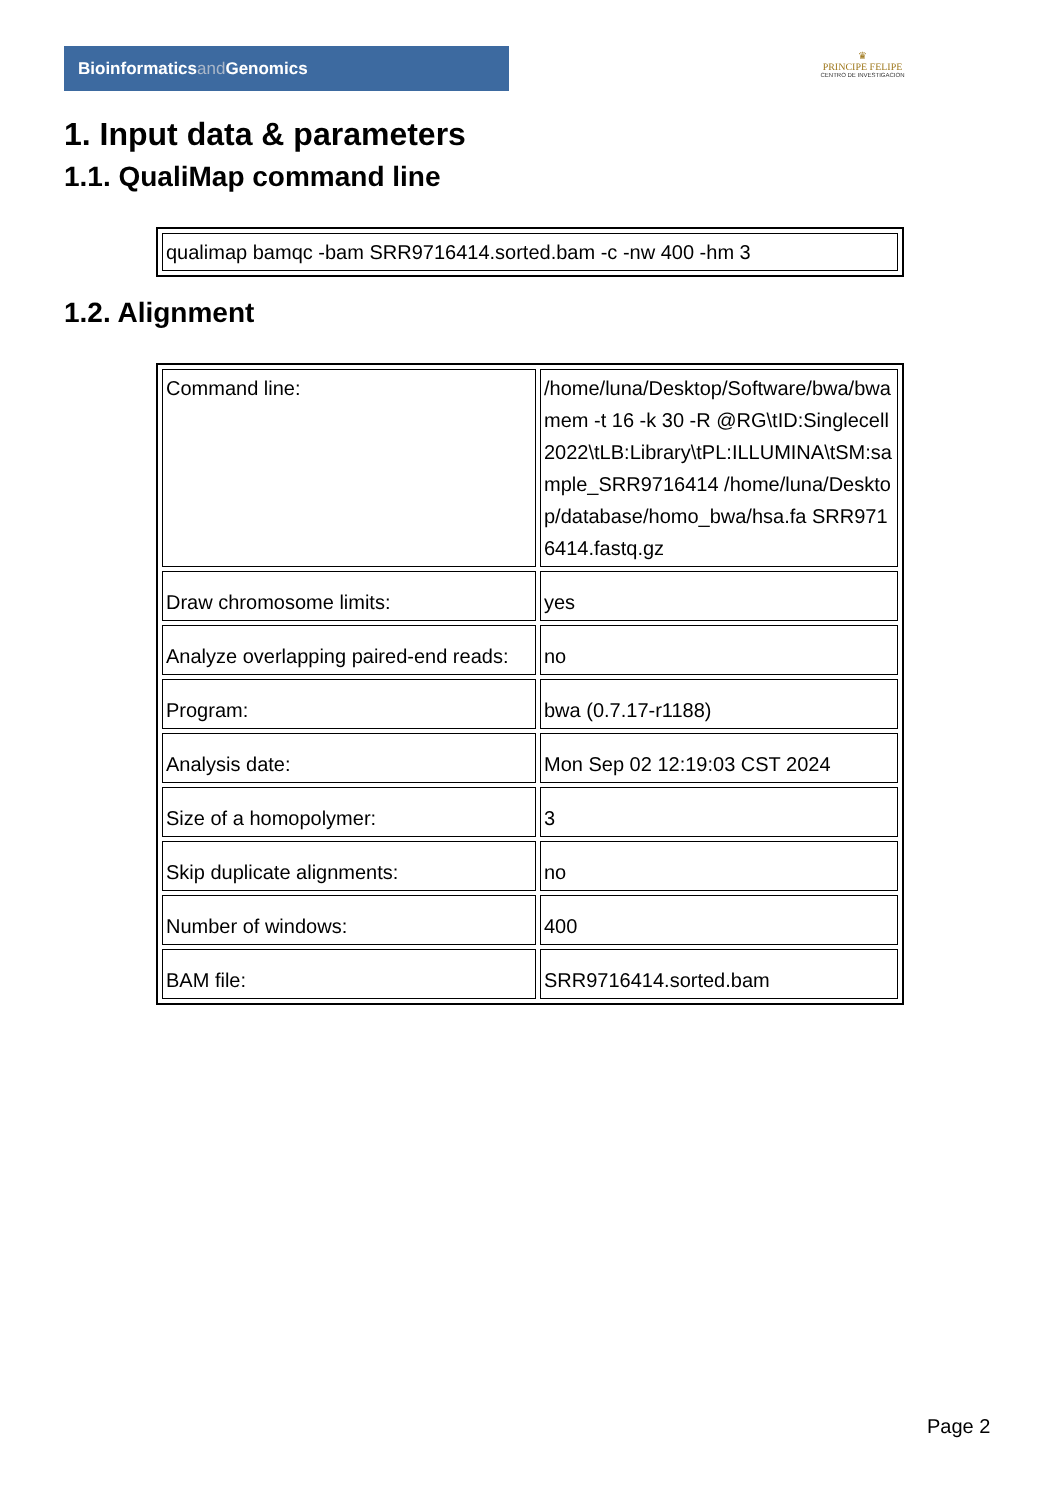Bioinformaticsand Genomics
♛
PRINCIPE FELIPE
CENTRO DE INVESTIGACION
1. Input data & parameters
1.1. QualiMap command line
| qualimap bamqc -bam SRR9716414.sorted.bam -c -nw 400 -hm 3 |
1.2. Alignment
| Command line: | /home/luna/Desktop/Software/bwa/bwa mem -t 16 -k 30 -R @RG\tID:Singlecell2022\tLB:Library\tPL:ILLUMINA\tSM:sample_SRR9716414 /home/luna/Desktop/database/homo_bwa/hsa.fa SRR9716414.fastq.gz |
| Draw chromosome limits: | yes |
| Analyze overlapping paired-end reads: | no |
| Program: | bwa (0.7.17-r1188) |
| Analysis date: | Mon Sep 02 12:19:03 CST 2024 |
| Size of a homopolymer: | 3 |
| Skip duplicate alignments: | no |
| Number of windows: | 400 |
| BAM file: | SRR9716414.sorted.bam |
Page 2